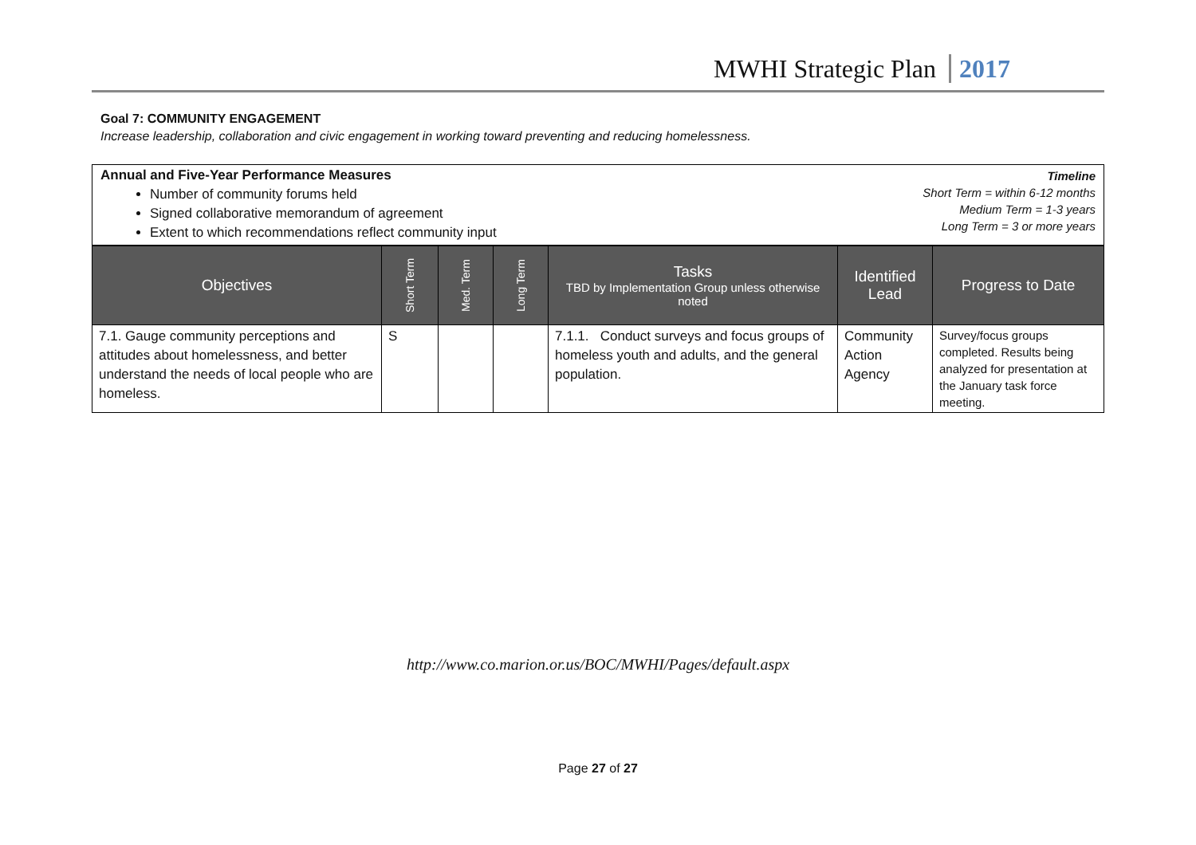MWHI Strategic Plan 2017
Goal 7: COMMUNITY ENGAGEMENT
Increase leadership, collaboration and civic engagement in working toward preventing and reducing homelessness.
Annual and Five-Year Performance Measures
Number of community forums held
Signed collaborative memorandum of agreement
Extent to which recommendations reflect community input
Timeline
Short Term = within 6-12 months
Medium Term = 1-3 years
Long Term = 3 or more years
| Objectives | Short Term | Med. Term | Long Term | Tasks TBD by Implementation Group unless otherwise noted | Identified Lead | Progress to Date |
| --- | --- | --- | --- | --- | --- | --- |
| 7.1. Gauge community perceptions and attitudes about homelessness, and better understand the needs of local people who are homeless. | S | | | 7.1.1. Conduct surveys and focus groups of homeless youth and adults, and the general population. | Community Action Agency | Survey/focus groups completed. Results being analyzed for presentation at the January task force meeting. |
http://www.co.marion.or.us/BOC/MWHI/Pages/default.aspx
Page 27 of 27